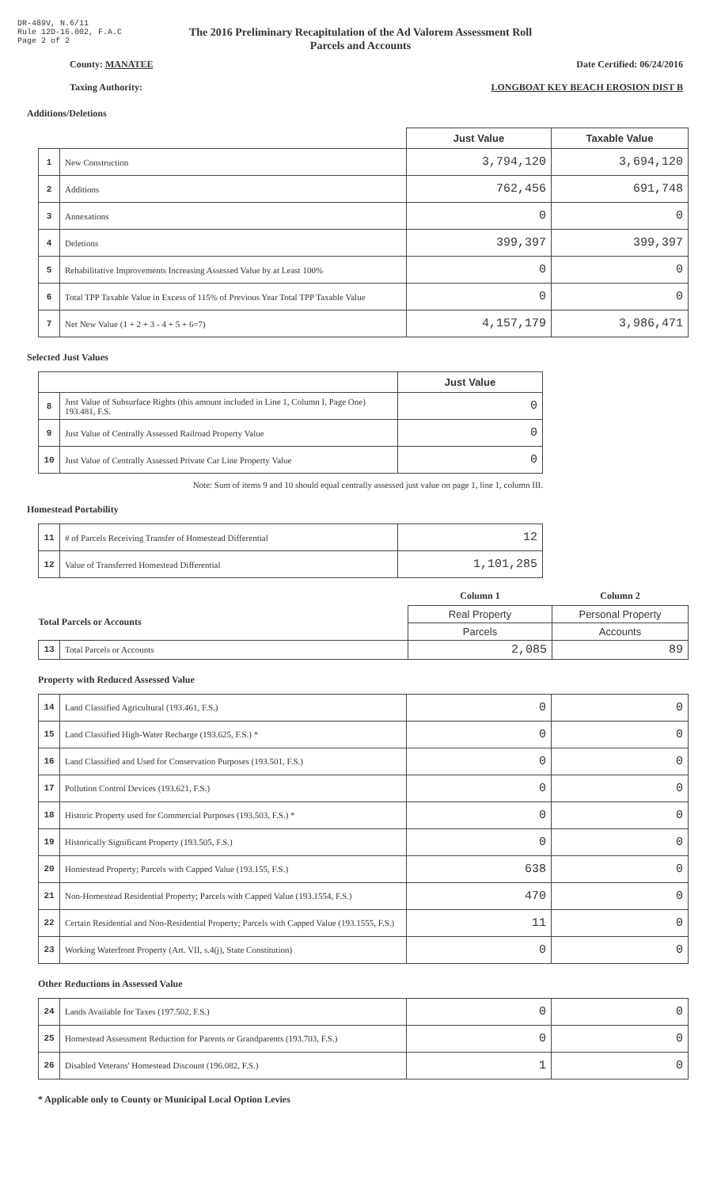DR-489V, N.6/11
Rule 12D-16.002, F.A.C
Page 2 of 2
The 2016 Preliminary Recapitulation of the Ad Valorem Assessment Roll
Parcels and Accounts
County: MANATEE Date Certified: 06/24/2016
Taxing Authority: LONGBOAT KEY BEACH EROSION DIST B
Additions/Deletions
| | | Just Value | Taxable Value |
| --- | --- | --- | --- |
| 1 | New Construction | 3,794,120 | 3,694,120 |
| 2 | Additions | 762,456 | 691,748 |
| 3 | Annexations | 0 | 0 |
| 4 | Deletions | 399,397 | 399,397 |
| 5 | Rehabilitative Improvements Increasing Assessed Value by at Least 100% | 0 | 0 |
| 6 | Total TPP Taxable Value in Excess of 115% of Previous Year Total TPP Taxable Value | 0 | 0 |
| 7 | Net New Value (1 + 2 + 3 - 4 + 5 + 6=7) | 4,157,179 | 3,986,471 |
Selected Just Values
| | | Just Value |
| --- | --- | --- |
| 8 | Just Value of Subsurface Rights (this amount included in Line 1, Column I, Page One) 193.481, F.S. | 0 |
| 9 | Just Value of Centrally Assessed Railroad Property Value | 0 |
| 10 | Just Value of Centrally Assessed Private Car Line Property Value | 0 |
Note: Sum of items 9 and 10 should equal centrally assessed just value on page 1, line 1, column III.
Homestead Portability
| 11 | # of Parcels Receiving Transfer of Homestead Differential | 12 |
| 12 | Value of Transferred Homestead Differential | 1,101,285 |
| | | Column 1 | Column 2 |
| Total Parcels or Accounts | | Real Property | Personal Property |
| | | Parcels | Accounts |
| 13 | Total Parcels or Accounts | 2,085 | 89 |
Property with Reduced Assessed Value
| 14 | Land Classified Agricultural (193.461, F.S.) | 0 | 0 |
| 15 | Land Classified High-Water Recharge (193.625, F.S.) * | 0 | 0 |
| 16 | Land Classified and Used for Conservation Purposes (193.501, F.S.) | 0 | 0 |
| 17 | Pollution Control Devices (193.621, F.S.) | 0 | 0 |
| 18 | Historic Property used for Commercial Purposes (193.503, F.S.) * | 0 | 0 |
| 19 | Historically Significant Property (193.505, F.S.) | 0 | 0 |
| 20 | Homestead Property; Parcels with Capped Value (193.155, F.S.) | 638 | 0 |
| 21 | Non-Homestead Residential Property; Parcels with Capped Value (193.1554, F.S.) | 470 | 0 |
| 22 | Certain Residential and Non-Residential Property; Parcels with Capped Value (193.1555, F.S.) | 11 | 0 |
| 23 | Working Waterfront Property (Art. VII, s.4(j), State Constitution) | 0 | 0 |
Other Reductions in Assessed Value
| 24 | Lands Available for Taxes (197.502, F.S.) | 0 | 0 |
| 25 | Homestead Assessment Reduction for Parents or Grandparents (193.703, F.S.) | 0 | 0 |
| 26 | Disabled Veterans' Homestead Discount (196.082, F.S.) | 1 | 0 |
* Applicable only to County or Municipal Local Option Levies